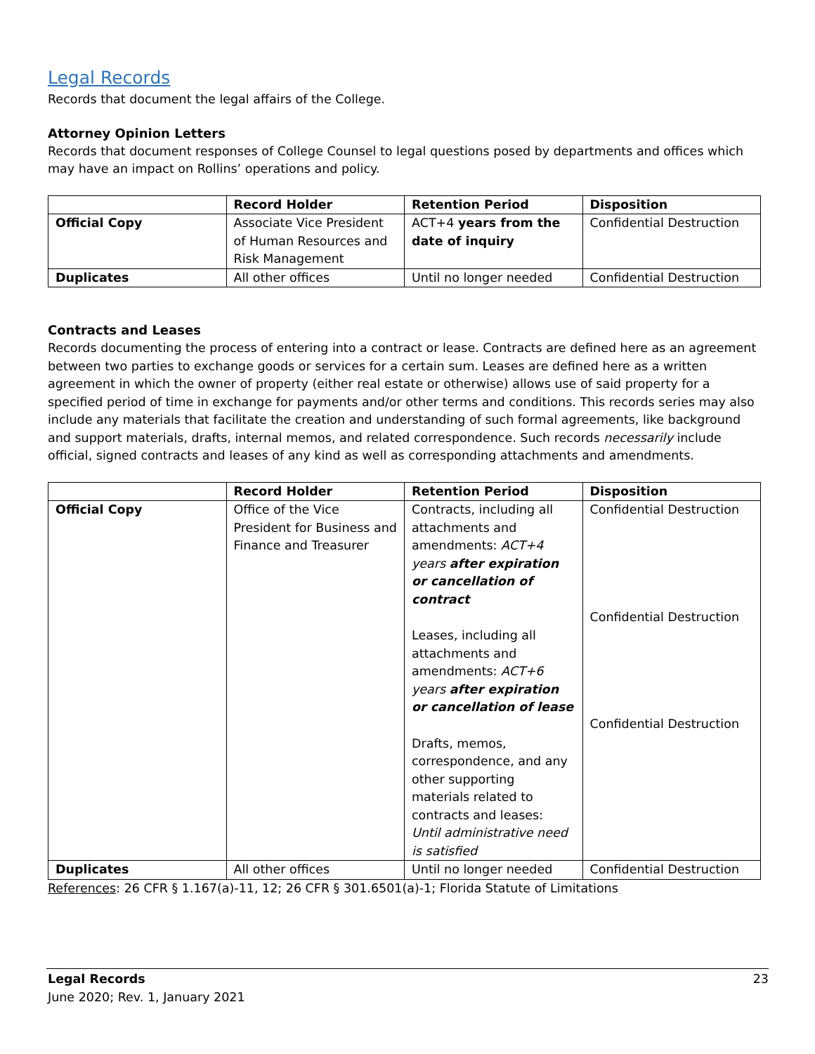Legal Records
Records that document the legal affairs of the College.
Attorney Opinion Letters
Records that document responses of College Counsel to legal questions posed by departments and offices which may have an impact on Rollins’ operations and policy.
| | Record Holder | Retention Period | Disposition |
| --- | --- | --- | --- |
| Official Copy | Associate Vice President of Human Resources and Risk Management | ACT+4 years from the date of inquiry | Confidential Destruction |
| Duplicates | All other offices | Until no longer needed | Confidential Destruction |
Contracts and Leases
Records documenting the process of entering into a contract or lease. Contracts are defined here as an agreement between two parties to exchange goods or services for a certain sum. Leases are defined here as a written agreement in which the owner of property (either real estate or otherwise) allows use of said property for a specified period of time in exchange for payments and/or other terms and conditions. This records series may also include any materials that facilitate the creation and understanding of such formal agreements, like background and support materials, drafts, internal memos, and related correspondence. Such records necessarily include official, signed contracts and leases of any kind as well as corresponding attachments and amendments.
| | Record Holder | Retention Period | Disposition |
| --- | --- | --- | --- |
| Official Copy | Office of the Vice President for Business and Finance and Treasurer | Contracts, including all attachments and amendments: ACT+4 years after expiration or cancellation of contract Leases, including all attachments and amendments: ACT+6 years after expiration or cancellation of lease Drafts, memos, correspondence, and any other supporting materials related to contracts and leases: Until administrative need is satisfied | Confidential Destruction Confidential Destruction Confidential Destruction |
| Duplicates | All other offices | Until no longer needed | Confidential Destruction |
References: 26 CFR § 1.167(a)-11, 12; 26 CFR § 301.6501(a)-1; Florida Statute of Limitations
Legal Records 23
June 2020; Rev. 1, January 2021